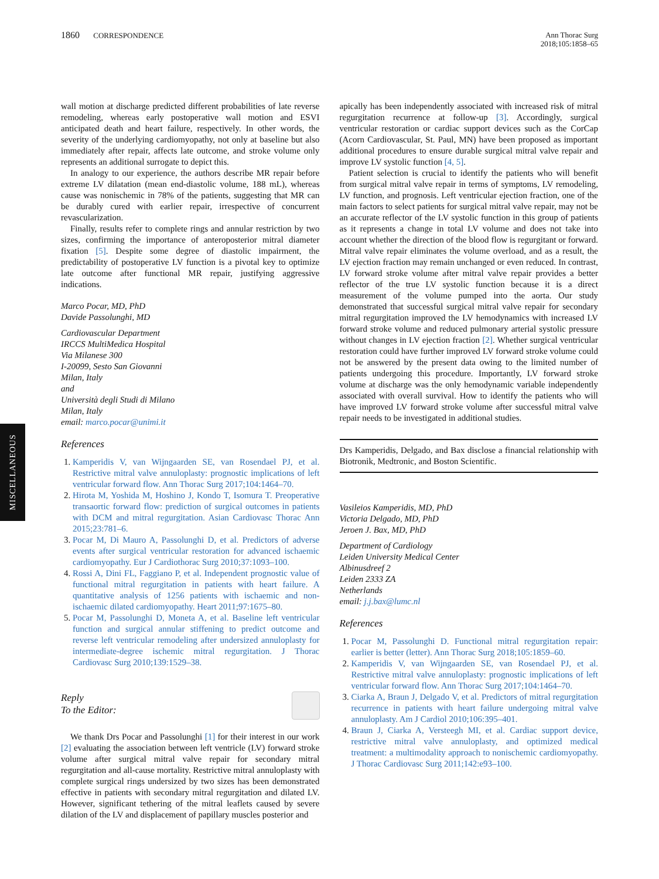1860 CORRESPONDENCE Ann Thorac Surg
2018;105:1858–65
MISCELLANEOUS
wall motion at discharge predicted different probabilities of late reverse remodeling, whereas early postoperative wall motion and ESVI anticipated death and heart failure, respectively. In other words, the severity of the underlying cardiomyopathy, not only at baseline but also immediately after repair, affects late outcome, and stroke volume only represents an additional surrogate to depict this.
In analogy to our experience, the authors describe MR repair before extreme LV dilatation (mean end-diastolic volume, 188 mL), whereas cause was nonischemic in 78% of the patients, suggesting that MR can be durably cured with earlier repair, irrespective of concurrent revascularization.
Finally, results refer to complete rings and annular restriction by two sizes, confirming the importance of anteroposterior mitral diameter fixation [5]. Despite some degree of diastolic impairment, the predictability of postoperative LV function is a pivotal key to optimize late outcome after functional MR repair, justifying aggressive indications.
Marco Pocar, MD, PhD
Davide Passolunghi, MD
Cardiovascular Department
IRCCS MultiMedica Hospital
Via Milanese 300
I-20099, Sesto San Giovanni
Milan, Italy
and
Università degli Studi di Milano
Milan, Italy
email: marco.pocar@unimi.it
References
1. Kamperidis V, van Wijngaarden SE, van Rosendael PJ, et al. Restrictive mitral valve annuloplasty: prognostic implications of left ventricular forward flow. Ann Thorac Surg 2017;104:1464–70.
2. Hirota M, Yoshida M, Hoshino J, Kondo T, Isomura T. Preoperative transaortic forward flow: prediction of surgical outcomes in patients with DCM and mitral regurgitation. Asian Cardiovasc Thorac Ann 2015;23:781–6.
3. Pocar M, Di Mauro A, Passolunghi D, et al. Predictors of adverse events after surgical ventricular restoration for advanced ischaemic cardiomyopathy. Eur J Cardiothorac Surg 2010;37:1093–100.
4. Rossi A, Dini FL, Faggiano P, et al. Independent prognostic value of functional mitral regurgitation in patients with heart failure. A quantitative analysis of 1256 patients with ischaemic and non-ischaemic dilated cardiomyopathy. Heart 2011;97:1675–80.
5. Pocar M, Passolunghi D, Moneta A, et al. Baseline left ventricular function and surgical annular stiffening to predict outcome and reverse left ventricular remodeling after undersized annuloplasty for intermediate-degree ischemic mitral regurgitation. J Thorac Cardiovasc Surg 2010;139:1529–38.
Reply
To the Editor:
We thank Drs Pocar and Passolunghi [1] for their interest in our work [2] evaluating the association between left ventricle (LV) forward stroke volume after surgical mitral valve repair for secondary mitral regurgitation and all-cause mortality. Restrictive mitral annuloplasty with complete surgical rings undersized by two sizes has been demonstrated effective in patients with secondary mitral regurgitation and dilated LV. However, significant tethering of the mitral leaflets caused by severe dilation of the LV and displacement of papillary muscles posterior and
apically has been independently associated with increased risk of mitral regurgitation recurrence at follow-up [3]. Accordingly, surgical ventricular restoration or cardiac support devices such as the CorCap (Acorn Cardiovascular, St. Paul, MN) have been proposed as important additional procedures to ensure durable surgical mitral valve repair and improve LV systolic function [4, 5].
Patient selection is crucial to identify the patients who will benefit from surgical mitral valve repair in terms of symptoms, LV remodeling, LV function, and prognosis. Left ventricular ejection fraction, one of the main factors to select patients for surgical mitral valve repair, may not be an accurate reflector of the LV systolic function in this group of patients as it represents a change in total LV volume and does not take into account whether the direction of the blood flow is regurgitant or forward. Mitral valve repair eliminates the volume overload, and as a result, the LV ejection fraction may remain unchanged or even reduced. In contrast, LV forward stroke volume after mitral valve repair provides a better reflector of the true LV systolic function because it is a direct measurement of the volume pumped into the aorta. Our study demonstrated that successful surgical mitral valve repair for secondary mitral regurgitation improved the LV hemodynamics with increased LV forward stroke volume and reduced pulmonary arterial systolic pressure without changes in LV ejection fraction [2]. Whether surgical ventricular restoration could have further improved LV forward stroke volume could not be answered by the present data owing to the limited number of patients undergoing this procedure. Importantly, LV forward stroke volume at discharge was the only hemodynamic variable independently associated with overall survival. How to identify the patients who will have improved LV forward stroke volume after successful mitral valve repair needs to be investigated in additional studies.
Drs Kamperidis, Delgado, and Bax disclose a financial relationship with Biotronik, Medtronic, and Boston Scientific.
Vasileios Kamperidis, MD, PhD
Victoria Delgado, MD, PhD
Jeroen J. Bax, MD, PhD
Department of Cardiology
Leiden University Medical Center
Albinusdreef 2
Leiden 2333 ZA
Netherlands
email: j.j.bax@lumc.nl
References
1. Pocar M, Passolunghi D. Functional mitral regurgitation repair: earlier is better (letter). Ann Thorac Surg 2018;105:1859–60.
2. Kamperidis V, van Wijngaarden SE, van Rosendael PJ, et al. Restrictive mitral valve annuloplasty: prognostic implications of left ventricular forward flow. Ann Thorac Surg 2017;104:1464–70.
3. Ciarka A, Braun J, Delgado V, et al. Predictors of mitral regurgitation recurrence in patients with heart failure undergoing mitral valve annuloplasty. Am J Cardiol 2010;106:395–401.
4. Braun J, Ciarka A, Versteegh MI, et al. Cardiac support device, restrictive mitral valve annuloplasty, and optimized medical treatment: a multimodality approach to nonischemic cardiomyopathy. J Thorac Cardiovasc Surg 2011;142:e93–100.